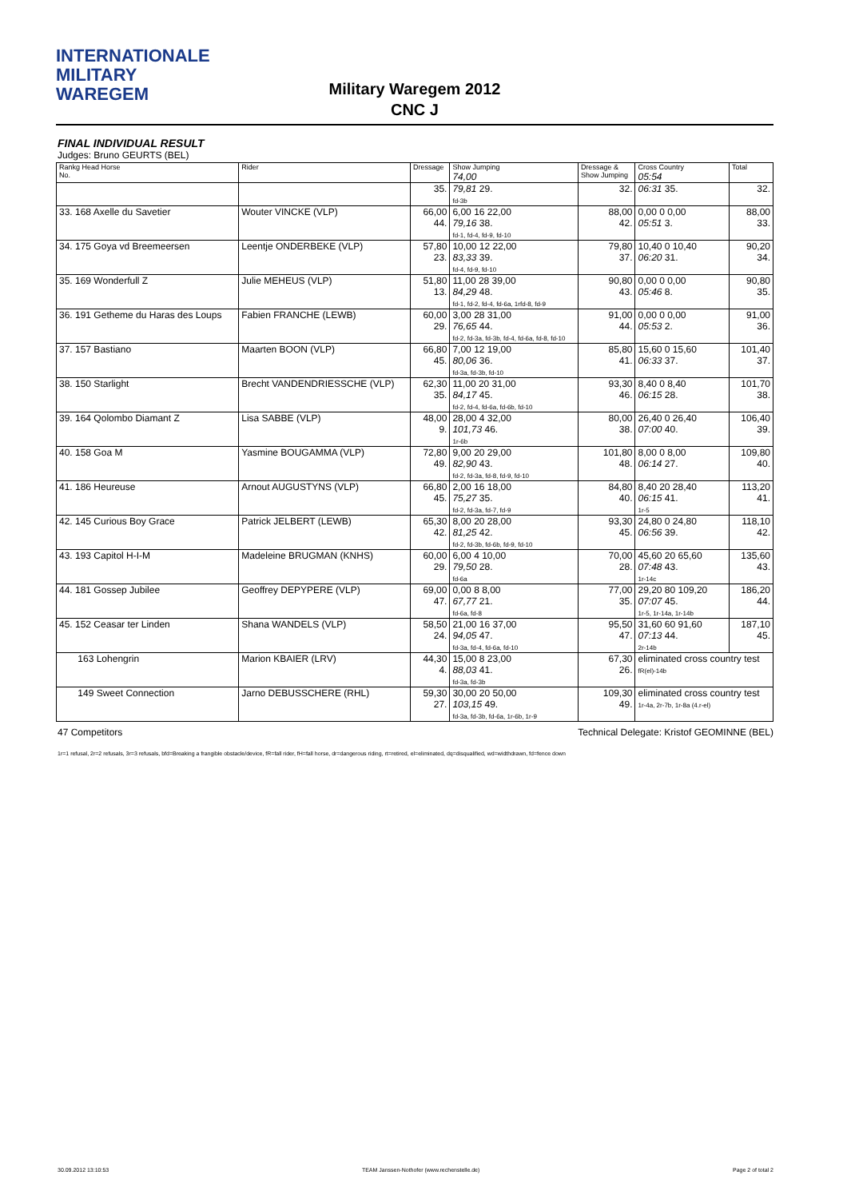INTERNATIONALE
MILITARY
WAREGEM
Military Waregem 2012
CNC J
FINAL INDIVIDUAL RESULT
Judges: Bruno GEURTS (BEL)
| Rankg Head Horse No. | Rider | Dressage | Show Jumping 74,00 | Dressage & Show Jumping | Cross Country 05:54 | Total |
| --- | --- | --- | --- | --- | --- | --- |
| | | 35. | 79,81 29. fd-3b | 32. | 06:31 35. | 32. |
| 33. 168 Axelle du Savetier | Wouter VINCKE (VLP) | 66,00 44. | 6,00 16 22,00 79,16 38. fd-1, fd-4, fd-9, fd-10 | 88,00 42. | 0,00 0 0,00 05:51 3. | 88,00 33. |
| 34. 175 Goya vd Breemeersen | Leentje ONDERBEKE (VLP) | 57,80 23. | 10,00 12 22,00 83,33 39. fd-4, fd-9, fd-10 | 79,80 37. | 10,40 0 10,40 06:20 31. | 90,20 34. |
| 35. 169 Wonderfull Z | Julie MEHEUS (VLP) | 51,80 13. | 11,00 28 39,00 84,29 48. fd-1, fd-2, fd-4, fd-6a, 1rfd-8, fd-9 | 90,80 43. | 0,00 0 0,00 05:46 8. | 90,80 35. |
| 36. 191 Getheme du Haras des Loups | Fabien FRANCHE (LEWB) | 60,00 29. | 3,00 28 31,00 76,65 44. fd-2, fd-3a, fd-3b, fd-4, fd-6a, fd-8, fd-10 | 91,00 44. | 0,00 0 0,00 05:53 2. | 91,00 36. |
| 37. 157 Bastiano | Maarten BOON (VLP) | 66,80 45. | 7,00 12 19,00 80,06 36. fd-3a, fd-3b, fd-10 | 85,80 41. | 15,60 0 15,60 06:33 37. | 101,40 37. |
| 38. 150 Starlight | Brecht VANDENDRIESSCHE (VLP) | 62,30 35. | 11,00 20 31,00 84,17 45. fd-2, fd-4, fd-6a, fd-6b, fd-10 | 93,30 46. | 8,40 0 8,40 06:15 28. | 101,70 38. |
| 39. 164 Qolombo Diamant Z | Lisa SABBE (VLP) | 48,00 9. | 28,00 4 32,00 101,73 46. 1r-6b | 80,00 38. | 26,40 0 26,40 07:00 40. | 106,40 39. |
| 40. 158 Goa M | Yasmine BOUGAMMA (VLP) | 72,80 49. | 9,00 20 29,00 82,90 43. fd-2, fd-3a, fd-8, fd-9, fd-10 | 101,80 48. | 8,00 0 8,00 06:14 27. | 109,80 40. |
| 41. 186 Heureuse | Arnout AUGUSTYNS (VLP) | 66,80 45. | 2,00 16 18,00 75,27 35. fd-2, fd-3a, fd-7, fd-9 | 84,80 40. | 8,40 20 28,40 06:15 41. 1r-5 | 113,20 41. |
| 42. 145 Curious Boy Grace | Patrick JELBERT (LEWB) | 65,30 42. | 8,00 20 28,00 81,25 42. fd-2, fd-3b, fd-6b, fd-9, fd-10 | 93,30 45. | 24,80 0 24,80 06:56 39. | 118,10 42. |
| 43. 193 Capitol H-I-M | Madeleine BRUGMAN (KNHS) | 60,00 29. | 6,00 4 10,00 79,50 28. fd-6a | 70,00 28. | 45,60 20 65,60 07:48 43. 1r-14c | 135,60 43. |
| 44. 181 Gossep Jubilee | Geoffrey DEPYPERE (VLP) | 69,00 47. | 0,00 8 8,00 67,77 21. fd-6a, fd-8 | 77,00 35. | 29,20 80 109,20 07:07 45. 1r-5, 1r-14a, 1r-14b | 186,20 44. |
| 45. 152 Ceasar ter Linden | Shana WANDELS (VLP) | 58,50 24. | 21,00 16 37,00 94,05 47. fd-3a, fd-4, fd-6a, fd-10 | 95,50 47. | 31,60 60 91,60 07:13 44. 2r-14b | 187,10 45. |
| 163 Lohengrin | Marion KBAIER (LRV) | 44,30 4. | 15,00 8 23,00 88,03 41. fd-3a, fd-3b | 67,30 26. | eliminated cross country test fR(el)-14b | |
| 149 Sweet Connection | Jarno DEBUSSCHERE (RHL) | 59,30 27. | 30,00 20 50,00 103,15 49. fd-3a, fd-3b, fd-6a, 1r-6b, 1r-9 | 109,30 49. | eliminated cross country test 1r-4a, 2r-7b, 1r-8a (4.r-el) | |
47 Competitors Technical Delegate: Kristof GEOMINNE (BEL)
1r=1 refusal, 2r=2 refusals, 3r=3 refusals, bfd=Breaking a frangible obstacle/device, fR=fall rider, fH=fall horse, dr=dangerous riding, rt=retired, el=eliminated, dq=disqualified, wd=widthdrawn, fd=fence down
30.09.2012 13:10:53 TEAM Janssen-Nothofer (www.rechenstelle.de) Page 2 of total 2